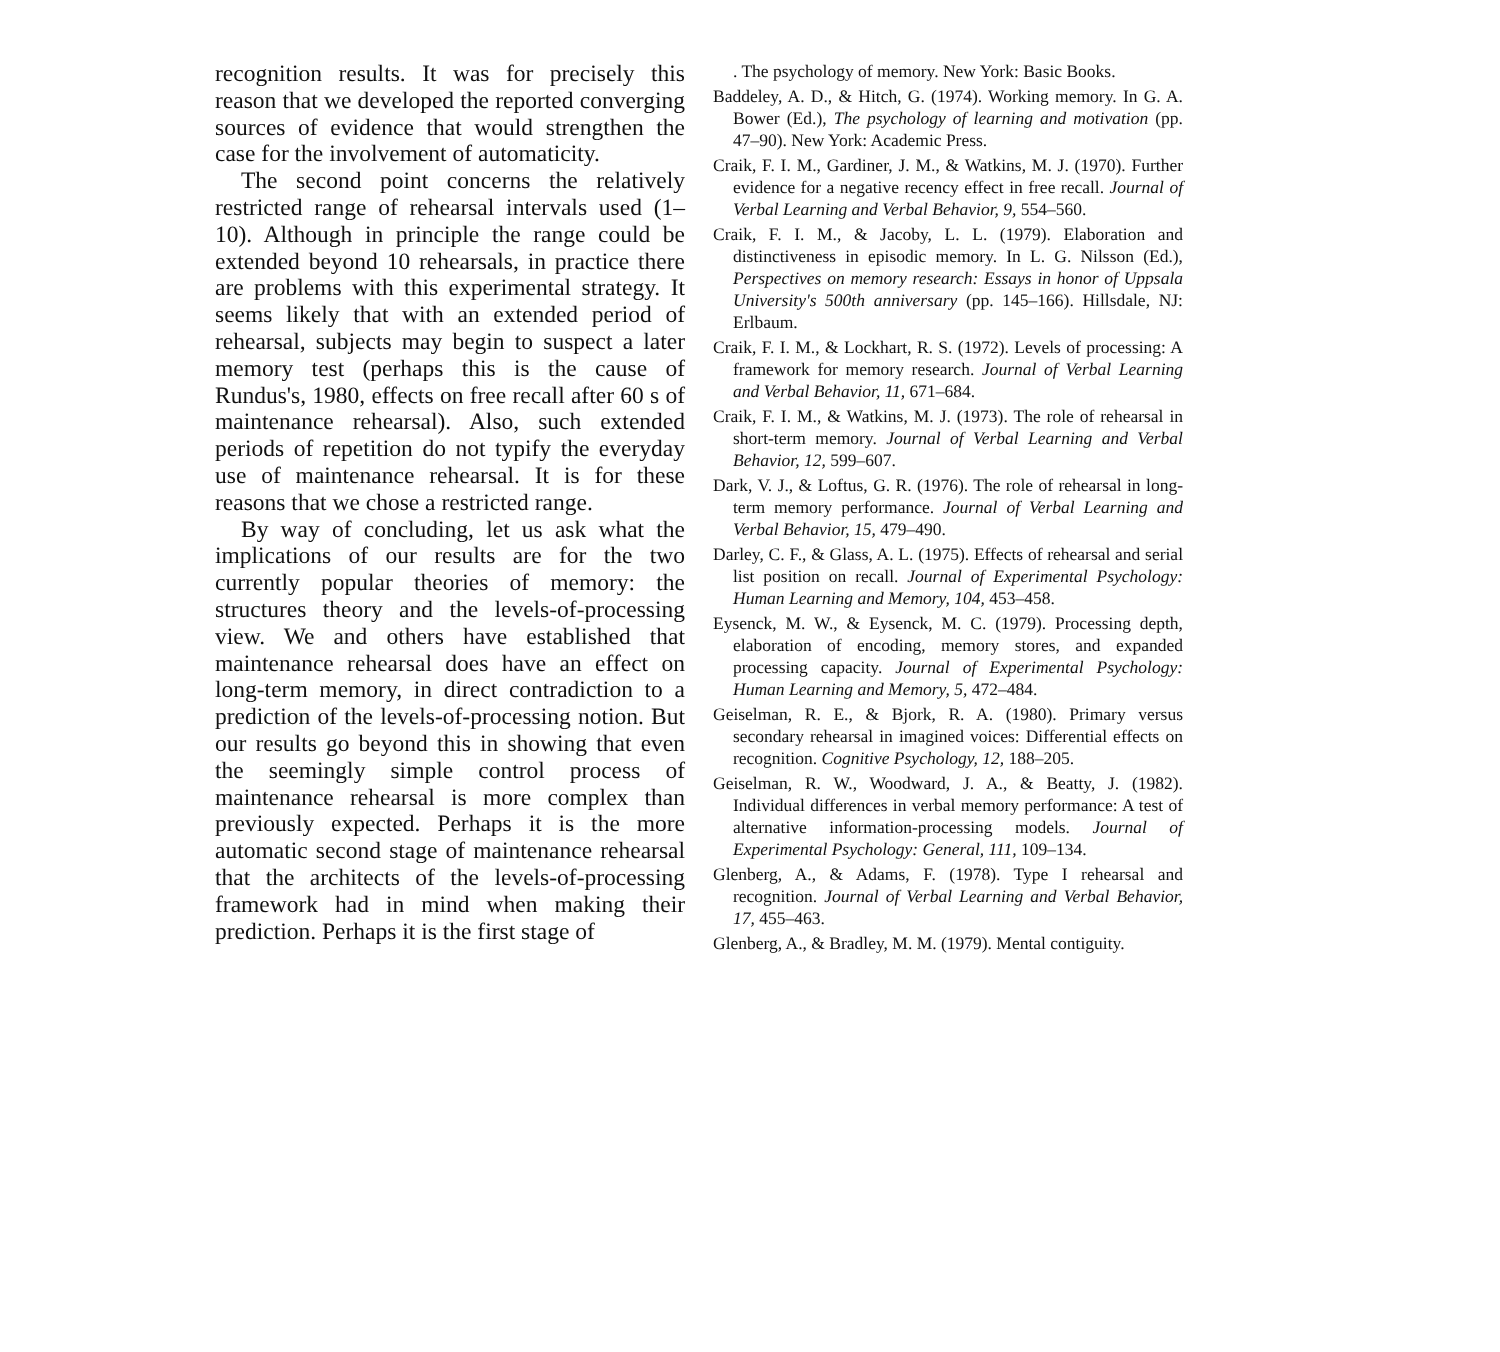recognition results. It was for precisely this reason that we developed the reported converging sources of evidence that would strengthen the case for the involvement of automaticity.
The second point concerns the relatively restricted range of rehearsal intervals used (1–10). Although in principle the range could be extended beyond 10 rehearsals, in practice there are problems with this experimental strategy. It seems likely that with an extended period of rehearsal, subjects may begin to suspect a later memory test (perhaps this is the cause of Rundus's, 1980, effects on free recall after 60 s of maintenance rehearsal). Also, such extended periods of repetition do not typify the everyday use of maintenance rehearsal. It is for these reasons that we chose a restricted range.
By way of concluding, let us ask what the implications of our results are for the two currently popular theories of memory: the structures theory and the levels-of-processing view. We and others have established that maintenance rehearsal does have an effect on long-term memory, in direct contradiction to a prediction of the levels-of-processing notion. But our results go beyond this in showing that even the seemingly simple control process of maintenance rehearsal is more complex than previously expected. Perhaps it is the more automatic second stage of maintenance rehearsal that the architects of the levels-of-processing framework had in mind when making their prediction. Perhaps it is the first stage of
. The psychology of memory. New York: Basic Books.
Baddeley, A. D., & Hitch, G. (1974). Working memory. In G. A. Bower (Ed.), The psychology of learning and motivation (pp. 47–90). New York: Academic Press.
Craik, F. I. M., Gardiner, J. M., & Watkins, M. J. (1970). Further evidence for a negative recency effect in free recall. Journal of Verbal Learning and Verbal Behavior, 9, 554–560.
Craik, F. I. M., & Jacoby, L. L. (1979). Elaboration and distinctiveness in episodic memory. In L. G. Nilsson (Ed.), Perspectives on memory research: Essays in honor of Uppsala University's 500th anniversary (pp. 145–166). Hillsdale, NJ: Erlbaum.
Craik, F. I. M., & Lockhart, R. S. (1972). Levels of processing: A framework for memory research. Journal of Verbal Learning and Verbal Behavior, 11, 671–684.
Craik, F. I. M., & Watkins, M. J. (1973). The role of rehearsal in short-term memory. Journal of Verbal Learning and Verbal Behavior, 12, 599–607.
Dark, V. J., & Loftus, G. R. (1976). The role of rehearsal in long-term memory performance. Journal of Verbal Learning and Verbal Behavior, 15, 479–490.
Darley, C. F., & Glass, A. L. (1975). Effects of rehearsal and serial list position on recall. Journal of Experimental Psychology: Human Learning and Memory, 104, 453–458.
Eysenck, M. W., & Eysenck, M. C. (1979). Processing depth, elaboration of encoding, memory stores, and expanded processing capacity. Journal of Experimental Psychology: Human Learning and Memory, 5, 472–484.
Geiselman, R. E., & Bjork, R. A. (1980). Primary versus secondary rehearsal in imagined voices: Differential effects on recognition. Cognitive Psychology, 12, 188–205.
Geiselman, R. W., Woodward, J. A., & Beatty, J. (1982). Individual differences in verbal memory performance: A test of alternative information-processing models. Journal of Experimental Psychology: General, 111, 109–134.
Glenberg, A., & Adams, F. (1978). Type I rehearsal and recognition. Journal of Verbal Learning and Verbal Behavior, 17, 455–463.
Glenberg, A., & Bradley, M. M. (1979). Mental contiguity.